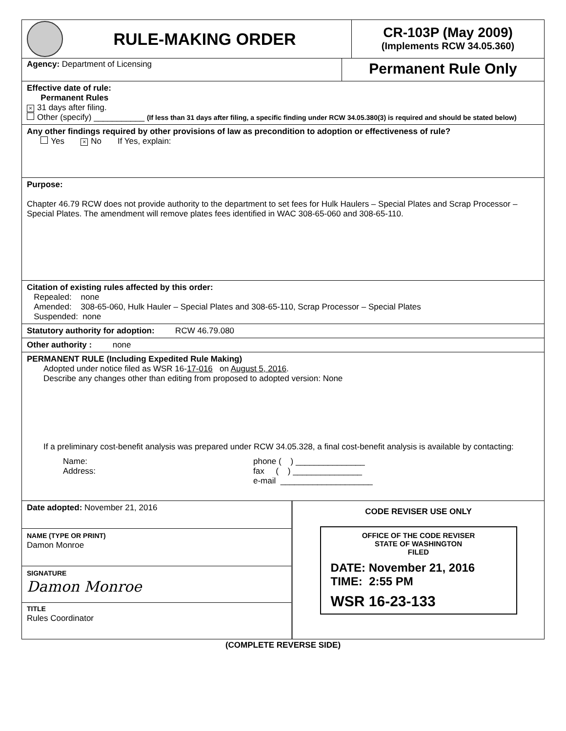RULE-MAKING ORDER
CR-103P (May 2009)
(Implements RCW 34.05.360)
Agency: Department of Licensing
Permanent Rule Only
Effective date of rule:
Permanent Rules
× 31 days after filing.
Other (specify) ___________ (If less than 31 days after filing, a specific finding under RCW 34.05.380(3) is required and should be stated below)
Any other findings required by other provisions of law as precondition to adoption or effectiveness of rule?
Yes × No If Yes, explain:
Purpose:
Chapter 46.79 RCW does not provide authority to the department to set fees for Hulk Haulers – Special Plates and Scrap Processor – Special Plates. The amendment will remove plates fees identified in WAC 308-65-060 and 308-65-110.
Citation of existing rules affected by this order:
Repealed: none
Amended: 308-65-060, Hulk Hauler – Special Plates and 308-65-110, Scrap Processor – Special Plates
Suspended: none
Statutory authority for adoption: RCW 46.79.080
Other authority : none
PERMANENT RULE (Including Expedited Rule Making)
Adopted under notice filed as WSR 16-17-016 on August 5, 2016.
Describe any changes other than editing from proposed to adopted version: None
If a preliminary cost-benefit analysis was prepared under RCW 34.05.328, a final cost-benefit analysis is available by contacting:
Name:
Address:
phone ( ) _______________
fax ( ) _______________
e-mail ____________________
Date adopted: November 21, 2016
NAME (TYPE OR PRINT)
Damon Monroe
SIGNATURE
Damon Monroe
TITLE
Rules Coordinator
CODE REVISER USE ONLY
OFFICE OF THE CODE REVISER
STATE OF WASHINGTON
FILED
DATE: November 21, 2016
TIME: 2:55 PM
WSR 16-23-133
(COMPLETE REVERSE SIDE)